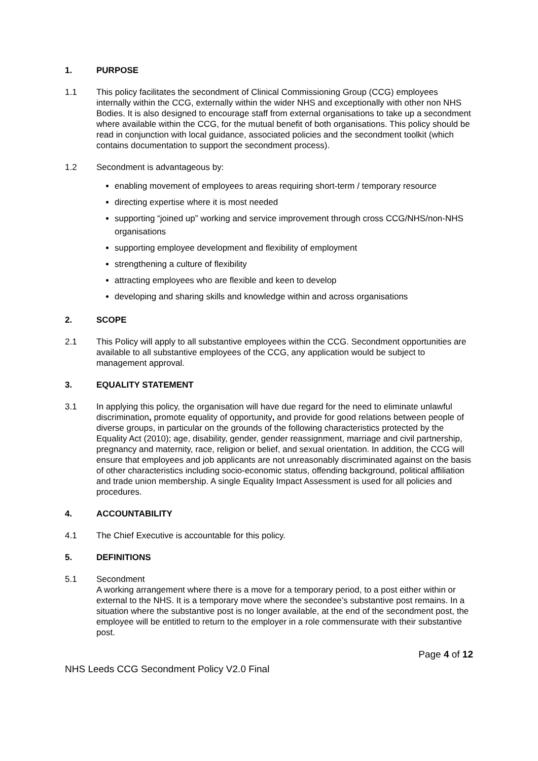1. PURPOSE
1.1 This policy facilitates the secondment of Clinical Commissioning Group (CCG) employees internally within the CCG, externally within the wider NHS and exceptionally with other non NHS Bodies. It is also designed to encourage staff from external organisations to take up a secondment where available within the CCG, for the mutual benefit of both organisations. This policy should be read in conjunction with local guidance, associated policies and the secondment toolkit (which contains documentation to support the secondment process).
1.2 Secondment is advantageous by:
enabling movement of employees to areas requiring short-term / temporary resource
directing expertise where it is most needed
supporting “joined up” working and service improvement through cross CCG/NHS/non-NHS organisations
supporting employee development and flexibility of employment
strengthening a culture of flexibility
attracting employees who are flexible and keen to develop
developing and sharing skills and knowledge within and across organisations
2. SCOPE
2.1 This Policy will apply to all substantive employees within the CCG. Secondment opportunities are available to all substantive employees of the CCG, any application would be subject to management approval.
3. EQUALITY STATEMENT
3.1 In applying this policy, the organisation will have due regard for the need to eliminate unlawful discrimination, promote equality of opportunity, and provide for good relations between people of diverse groups, in particular on the grounds of the following characteristics protected by the Equality Act (2010); age, disability, gender, gender reassignment, marriage and civil partnership, pregnancy and maternity, race, religion or belief, and sexual orientation. In addition, the CCG will ensure that employees and job applicants are not unreasonably discriminated against on the basis of other characteristics including socio-economic status, offending background, political affiliation and trade union membership. A single Equality Impact Assessment is used for all policies and procedures.
4. ACCOUNTABILITY
4.1 The Chief Executive is accountable for this policy.
5. DEFINITIONS
5.1 Secondment
A working arrangement where there is a move for a temporary period, to a post either within or external to the NHS. It is a temporary move where the secondee’s substantive post remains. In a situation where the substantive post is no longer available, at the end of the secondment post, the employee will be entitled to return to the employer in a role commensurate with their substantive post.
Page 4 of 12
NHS Leeds CCG Secondment Policy V2.0 Final